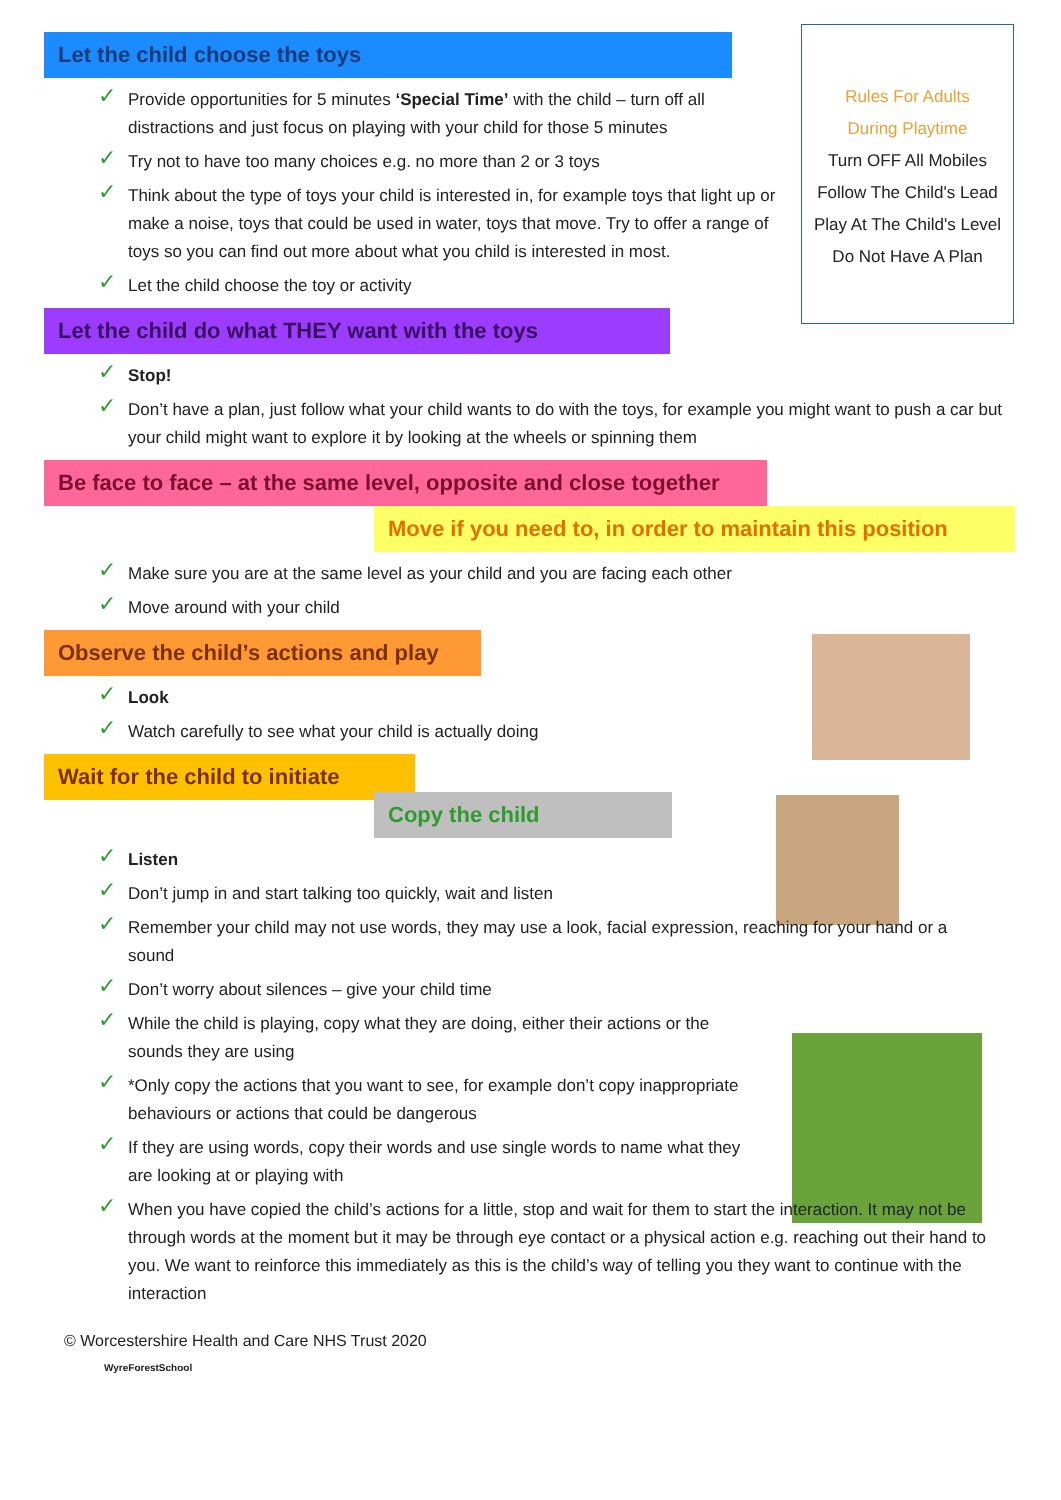Rules For Adults
During Playtime
Turn OFF All Mobiles
Follow The Child's Lead
Play At The Child's Level
Do Not Have A Plan
Let the child choose the toys
✓ Provide opportunities for 5 minutes ‘Special Time’ with the child – turn off all distractions and just focus on playing with your child for those 5 minutes
✓ Try not to have too many choices e.g. no more than 2 or 3 toys
✓ Think about the type of toys your child is interested in, for example toys that light up or make a noise, toys that could be used in water, toys that move. Try to offer a range of toys so you can find out more about what you child is interested in most.
✓ Let the child choose the toy or activity
Let the child do what THEY want with the toys
✓ Stop!
✓ Don’t have a plan, just follow what your child wants to do with the toys, for example you might want to push a car but your child might want to explore it by looking at the wheels or spinning them
Be face to face – at the same level, opposite and close together
Move if you need to, in order to maintain this position
✓ Make sure you are at the same level as your child and you are facing each other
✓ Move around with your child
Observe the child’s actions and play
✓ Look
✓ Watch carefully to see what your child is actually doing
Wait for the child to initiate
Copy the child
✓ Listen
✓ Don’t jump in and start talking too quickly, wait and listen
✓ Remember your child may not use words, they may use a look, facial expression, reaching for your hand or a sound
✓ Don’t worry about silences – give your child time
✓ While the child is playing, copy what they are doing, either their actions or the sounds they are using
✓ *Only copy the actions that you want to see, for example don’t copy inappropriate behaviours or actions that could be dangerous
✓ If they are using words, copy their words and use single words to name what they are looking at or playing with
✓ When you have copied the child’s actions for a little, stop and wait for them to start the interaction. It may not be through words at the moment but it may be through eye contact or a physical action e.g. reaching out their hand to you. We want to reinforce this immediately as this is the child’s way of telling you they want to continue with the interaction
© Worcestershire Health and Care NHS Trust 2020
WyreForestSchool